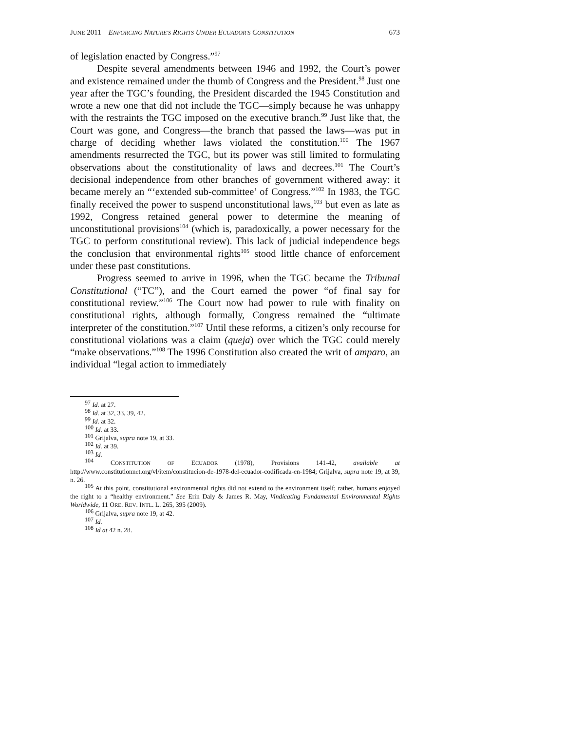JUNE 2011 ENFORCING NATURE'S RIGHTS UNDER ECUADOR'S CONSTITUTION 673
of legislation enacted by Congress.”<sup>97</sup>
Despite several amendments between 1946 and 1992, the Court’s power and existence remained under the thumb of Congress and the President.<sup>98</sup> Just one year after the TGC’s founding, the President discarded the 1945 Constitution and wrote a new one that did not include the TGC—simply because he was unhappy with the restraints the TGC imposed on the executive branch.<sup>99</sup> Just like that, the Court was gone, and Congress—the branch that passed the laws—was put in charge of deciding whether laws violated the constitution.<sup>100</sup> The 1967 amendments resurrected the TGC, but its power was still limited to formulating observations about the constitutionality of laws and decrees.<sup>101</sup> The Court’s decisional independence from other branches of government withered away: it became merely an “‘extended sub-committee’ of Congress.”<sup>102</sup> In 1983, the TGC finally received the power to suspend unconstitutional laws,<sup>103</sup> but even as late as 1992, Congress retained general power to determine the meaning of unconstitutional provisions<sup>104</sup> (which is, paradoxically, a power necessary for the TGC to perform constitutional review). This lack of judicial independence begs the conclusion that environmental rights<sup>105</sup> stood little chance of enforcement under these past constitutions.
Progress seemed to arrive in 1996, when the TGC became the Tribunal Constitutional (“TC”), and the Court earned the power “of final say for constitutional review.”<sup>106</sup> The Court now had power to rule with finality on constitutional rights, although formally, Congress remained the “ultimate interpreter of the constitution.”<sup>107</sup> Until these reforms, a citizen’s only recourse for constitutional violations was a claim (queja) over which the TGC could merely “make observations.”<sup>108</sup> The 1996 Constitution also created the writ of amparo, an individual “legal action to immediately
<sup>97</sup> Id. at 27.
<sup>98</sup> Id. at 32, 33, 39, 42.
<sup>99</sup> Id. at 32.
<sup>100</sup> Id. at 33.
<sup>101</sup> Grijalva, supra note 19, at 33.
<sup>102</sup> Id. at 39.
<sup>103</sup> Id.
<sup>104</sup> CONSTITUTION OF ECUADOR (1978), Provisions 141-42, available at http://www.constitutionnet.org/vl/item/constitucion-de-1978-del-ecuador-codificada-en-1984; Grijalva, supra note 19, at 39, n. 26.
<sup>105</sup> At this point, constitutional environmental rights did not extend to the environment itself; rather, humans enjoyed the right to a “healthy environment.” See Erin Daly & James R. May, Vindicating Fundamental Environmental Rights Worldwide, 11 ORE. REV. INTL. L. 265, 395 (2009).
<sup>106</sup> Grijalva, supra note 19, at 42.
<sup>107</sup> Id.
<sup>108</sup> Id at 42 n. 28.